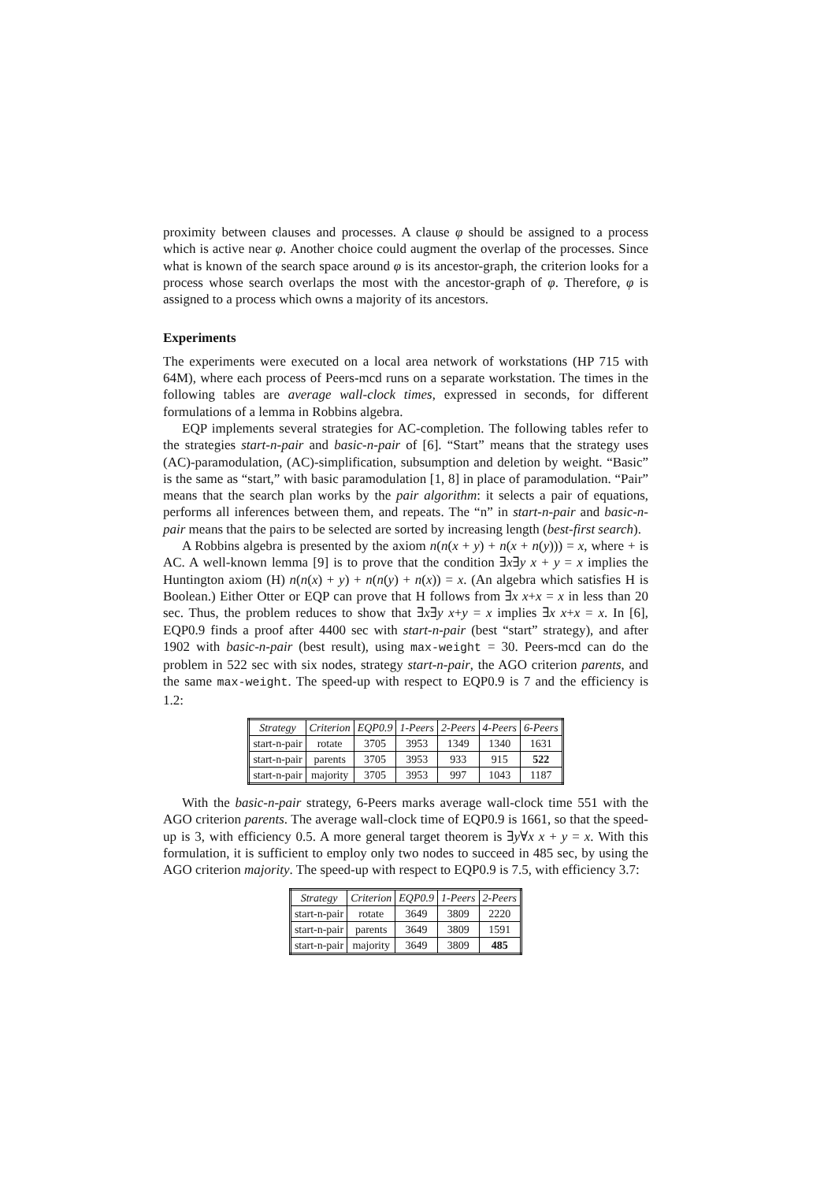proximity between clauses and processes. A clause φ should be assigned to a process which is active near φ. Another choice could augment the overlap of the processes. Since what is known of the search space around φ is its ancestor-graph, the criterion looks for a process whose search overlaps the most with the ancestor-graph of φ. Therefore, φ is assigned to a process which owns a majority of its ancestors.
Experiments
The experiments were executed on a local area network of workstations (HP 715 with 64M), where each process of Peers-mcd runs on a separate workstation. The times in the following tables are average wall-clock times, expressed in seconds, for different formulations of a lemma in Robbins algebra.
EQP implements several strategies for AC-completion. The following tables refer to the strategies start-n-pair and basic-n-pair of [6]. “Start” means that the strategy uses (AC)-paramodulation, (AC)-simplification, subsumption and deletion by weight. “Basic” is the same as “start,” with basic paramodulation [1, 8] in place of paramodulation. “Pair” means that the search plan works by the pair algorithm: it selects a pair of equations, performs all inferences between them, and repeats. The “n” in start-n-pair and basic-n-pair means that the pairs to be selected are sorted by increasing length (best-first search).
A Robbins algebra is presented by the axiom n(n(x + y) + n(x + n(y))) = x, where + is AC. A well-known lemma [9] is to prove that the condition ∃x∃y x + y = x implies the Huntington axiom (H) n(n(x) + y) + n(n(y) + n(x)) = x. (An algebra which satisfies H is Boolean.) Either Otter or EQP can prove that H follows from ∃x x+x = x in less than 20 sec. Thus, the problem reduces to show that ∃x∃y x+y = x implies ∃x x+x = x. In [6], EQP0.9 finds a proof after 4400 sec with start-n-pair (best “start” strategy), and after 1902 with basic-n-pair (best result), using max-weight = 30. Peers-mcd can do the problem in 522 sec with six nodes, strategy start-n-pair, the AGO criterion parents, and the same max-weight. The speed-up with respect to EQP0.9 is 7 and the efficiency is 1.2:
| Strategy | Criterion | EQP0.9 | 1-Peers | 2-Peers | 4-Peers | 6-Peers |
| --- | --- | --- | --- | --- | --- | --- |
| start-n-pair | rotate | 3705 | 3953 | 1349 | 1340 | 1631 |
| start-n-pair | parents | 3705 | 3953 | 933 | 915 | 522 |
| start-n-pair | majority | 3705 | 3953 | 997 | 1043 | 1187 |
With the basic-n-pair strategy, 6-Peers marks average wall-clock time 551 with the AGO criterion parents. The average wall-clock time of EQP0.9 is 1661, so that the speed-up is 3, with efficiency 0.5. A more general target theorem is ∃y∀x x + y = x. With this formulation, it is sufficient to employ only two nodes to succeed in 485 sec, by using the AGO criterion majority. The speed-up with respect to EQP0.9 is 7.5, with efficiency 3.7:
| Strategy | Criterion | EQP0.9 | 1-Peers | 2-Peers |
| --- | --- | --- | --- | --- |
| start-n-pair | rotate | 3649 | 3809 | 2220 |
| start-n-pair | parents | 3649 | 3809 | 1591 |
| start-n-pair | majority | 3649 | 3809 | 485 |